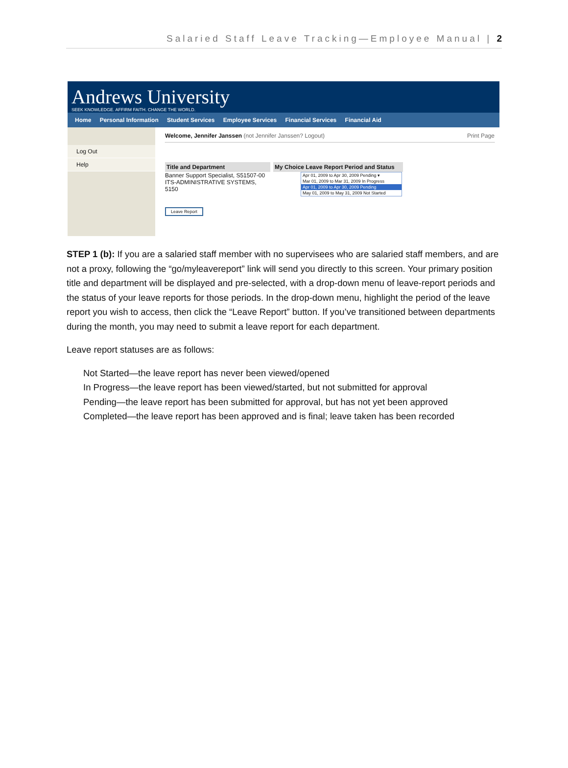Salaried Staff Leave Tracking—Employee Manual | 2
Andrews University
SEEK KNOWLEDGE. AFFIRM FAITH. CHANGE THE WORLD.
Home Personal Information Student Services Employee Services Financial Services Financial Aid
Log Out
Help
Welcome, Jennifer Janssen (not Jennifer Janssen? Logout) Print Page
Title and Department
Banner Support Specialist, S51507-00
ITS-ADMINISTRATIVE SYSTEMS, 5150
Leave Report
My Choice Leave Report Period and Status
Apr 01, 2009 to Apr 30, 2009 Pending ▾
Mar 01, 2009 to Mar 31, 2009 In Progress
Apr 01, 2009 to Apr 30, 2009 Pending
May 01, 2009 to May 31, 2009 Not Started
STEP 1 (b): If you are a salaried staff member with no supervisees who are salaried staff members, and are not a proxy, following the “go/myleavereport” link will send you directly to this screen. Your primary position title and department will be displayed and pre-selected, with a drop-down menu of leave-report periods and the status of your leave reports for those periods. In the drop-down menu, highlight the period of the leave report you wish to access, then click the “Leave Report” button. If you’ve transitioned between departments during the month, you may need to submit a leave report for each department.
Leave report statuses are as follows:
Not Started—the leave report has never been viewed/opened
In Progress—the leave report has been viewed/started, but not submitted for approval
Pending—the leave report has been submitted for approval, but has not yet been approved
Completed—the leave report has been approved and is final; leave taken has been recorded